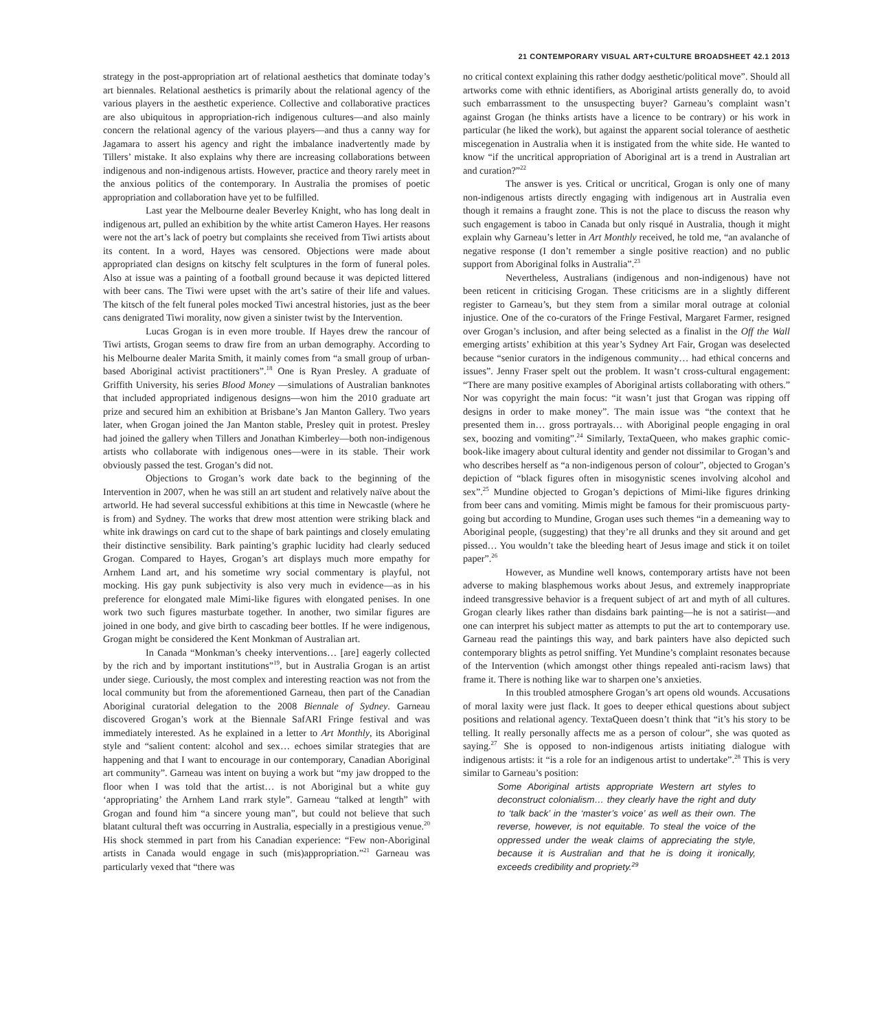21 CONTEMPORARY VISUAL ART+CULTURE BROADSHEET 42.1 2013
strategy in the post-appropriation art of relational aesthetics that dominate today’s art biennales. Relational aesthetics is primarily about the relational agency of the various players in the aesthetic experience. Collective and collaborative practices are also ubiquitous in appropriation-rich indigenous cultures—and also mainly concern the relational agency of the various players—and thus a canny way for Jagamara to assert his agency and right the imbalance inadvertently made by Tillers’ mistake. It also explains why there are increasing collaborations between indigenous and non-indigenous artists. However, practice and theory rarely meet in the anxious politics of the contemporary. In Australia the promises of poetic appropriation and collaboration have yet to be fulfilled.
Last year the Melbourne dealer Beverley Knight, who has long dealt in indigenous art, pulled an exhibition by the white artist Cameron Hayes. Her reasons were not the art’s lack of poetry but complaints she received from Tiwi artists about its content. In a word, Hayes was censored. Objections were made about appropriated clan designs on kitschy felt sculptures in the form of funeral poles. Also at issue was a painting of a football ground because it was depicted littered with beer cans. The Tiwi were upset with the art’s satire of their life and values. The kitsch of the felt funeral poles mocked Tiwi ancestral histories, just as the beer cans denigrated Tiwi morality, now given a sinister twist by the Intervention.
Lucas Grogan is in even more trouble. If Hayes drew the rancour of Tiwi artists, Grogan seems to draw fire from an urban demography. According to his Melbourne dealer Marita Smith, it mainly comes from “a small group of urban-based Aboriginal activist practitioners”.<sup>18</sup> One is Ryan Presley. A graduate of Griffith University, his series Blood Money —simulations of Australian banknotes that included appropriated indigenous designs—won him the 2010 graduate art prize and secured him an exhibition at Brisbane’s Jan Manton Gallery. Two years later, when Grogan joined the Jan Manton stable, Presley quit in protest. Presley had joined the gallery when Tillers and Jonathan Kimberley—both non-indigenous artists who collaborate with indigenous ones—were in its stable. Their work obviously passed the test. Grogan’s did not.
Objections to Grogan’s work date back to the beginning of the Intervention in 2007, when he was still an art student and relatively naïve about the artworld. He had several successful exhibitions at this time in Newcastle (where he is from) and Sydney. The works that drew most attention were striking black and white ink drawings on card cut to the shape of bark paintings and closely emulating their distinctive sensibility. Bark painting’s graphic lucidity had clearly seduced Grogan. Compared to Hayes, Grogan’s art displays much more empathy for Arnhem Land art, and his sometime wry social commentary is playful, not mocking. His gay punk subjectivity is also very much in evidence—as in his preference for elongated male Mimi-like figures with elongated penises. In one work two such figures masturbate together. In another, two similar figures are joined in one body, and give birth to cascading beer bottles. If he were indigenous, Grogan might be considered the Kent Monkman of Australian art.
In Canada “Monkman’s cheeky interventions… [are] eagerly collected by the rich and by important institutions”<sup>19</sup>, but in Australia Grogan is an artist under siege. Curiously, the most complex and interesting reaction was not from the local community but from the aforementioned Garneau, then part of the Canadian Aboriginal curatorial delegation to the 2008 Biennale of Sydney. Garneau discovered Grogan’s work at the Biennale SafARI Fringe festival and was immediately interested. As he explained in a letter to Art Monthly, its Aboriginal style and “salient content: alcohol and sex… echoes similar strategies that are happening and that I want to encourage in our contemporary, Canadian Aboriginal art community”. Garneau was intent on buying a work but “my jaw dropped to the floor when I was told that the artist… is not Aboriginal but a white guy ‘appropriating’ the Arnhem Land rrark style”. Garneau “talked at length” with Grogan and found him “a sincere young man”, but could not believe that such blatant cultural theft was occurring in Australia, especially in a prestigious venue.<sup>20</sup> His shock stemmed in part from his Canadian experience: “Few non-Aboriginal artists in Canada would engage in such (mis)appropriation.”<sup>21</sup> Garneau was particularly vexed that “there was
no critical context explaining this rather dodgy aesthetic/political move”. Should all artworks come with ethnic identifiers, as Aboriginal artists generally do, to avoid such embarrassment to the unsuspecting buyer? Garneau’s complaint wasn’t against Grogan (he thinks artists have a licence to be contrary) or his work in particular (he liked the work), but against the apparent social tolerance of aesthetic miscegenation in Australia when it is instigated from the white side. He wanted to know “if the uncritical appropriation of Aboriginal art is a trend in Australian art and curation?”<sup>22</sup>
The answer is yes. Critical or uncritical, Grogan is only one of many non-indigenous artists directly engaging with indigenous art in Australia even though it remains a fraught zone. This is not the place to discuss the reason why such engagement is taboo in Canada but only risqué in Australia, though it might explain why Garneau’s letter in Art Monthly received, he told me, “an avalanche of negative response (I don’t remember a single positive reaction) and no public support from Aboriginal folks in Australia”.<sup>23</sup>
Nevertheless, Australians (indigenous and non-indigenous) have not been reticent in criticising Grogan. These criticisms are in a slightly different register to Garneau’s, but they stem from a similar moral outrage at colonial injustice. One of the co-curators of the Fringe Festival, Margaret Farmer, resigned over Grogan’s inclusion, and after being selected as a finalist in the Off the Wall emerging artists’ exhibition at this year’s Sydney Art Fair, Grogan was deselected because “senior curators in the indigenous community… had ethical concerns and issues”. Jenny Fraser spelt out the problem. It wasn’t cross-cultural engagement: “There are many positive examples of Aboriginal artists collaborating with others.” Nor was copyright the main focus: “it wasn’t just that Grogan was ripping off designs in order to make money”. The main issue was “the context that he presented them in… gross portrayals… with Aboriginal people engaging in oral sex, boozing and vomiting”.<sup>24</sup> Similarly, TextaQueen, who makes graphic comic-book-like imagery about cultural identity and gender not dissimilar to Grogan’s and who describes herself as “a non-indigenous person of colour”, objected to Grogan’s depiction of “black figures often in misogynistic scenes involving alcohol and sex”.<sup>25</sup> Mundine objected to Grogan’s depictions of Mimi-like figures drinking from beer cans and vomiting. Mimis might be famous for their promiscuous party-going but according to Mundine, Grogan uses such themes “in a demeaning way to Aboriginal people, (suggesting) that they’re all drunks and they sit around and get pissed… You wouldn’t take the bleeding heart of Jesus image and stick it on toilet paper”.<sup>26</sup>
However, as Mundine well knows, contemporary artists have not been adverse to making blasphemous works about Jesus, and extremely inappropriate indeed transgressive behavior is a frequent subject of art and myth of all cultures. Grogan clearly likes rather than disdains bark painting—he is not a satirist—and one can interpret his subject matter as attempts to put the art to contemporary use. Garneau read the paintings this way, and bark painters have also depicted such contemporary blights as petrol sniffing. Yet Mundine’s complaint resonates because of the Intervention (which amongst other things repealed anti-racism laws) that frame it. There is nothing like war to sharpen one’s anxieties.
In this troubled atmosphere Grogan’s art opens old wounds. Accusations of moral laxity were just flack. It goes to deeper ethical questions about subject positions and relational agency. TextaQueen doesn’t think that “it’s his story to be telling. It really personally affects me as a person of colour”, she was quoted as saying.<sup>27</sup> She is opposed to non-indigenous artists initiating dialogue with indigenous artists: it “is a role for an indigenous artist to undertake”.<sup>28</sup> This is very similar to Garneau’s position:
Some Aboriginal artists appropriate Western art styles to deconstruct colonialism… they clearly have the right and duty to ‘talk back’ in the ‘master’s voice’ as well as their own. The reverse, however, is not equitable. To steal the voice of the oppressed under the weak claims of appreciating the style, because it is Australian and that he is doing it ironically, exceeds credibility and propriety.<sup>29</sup>